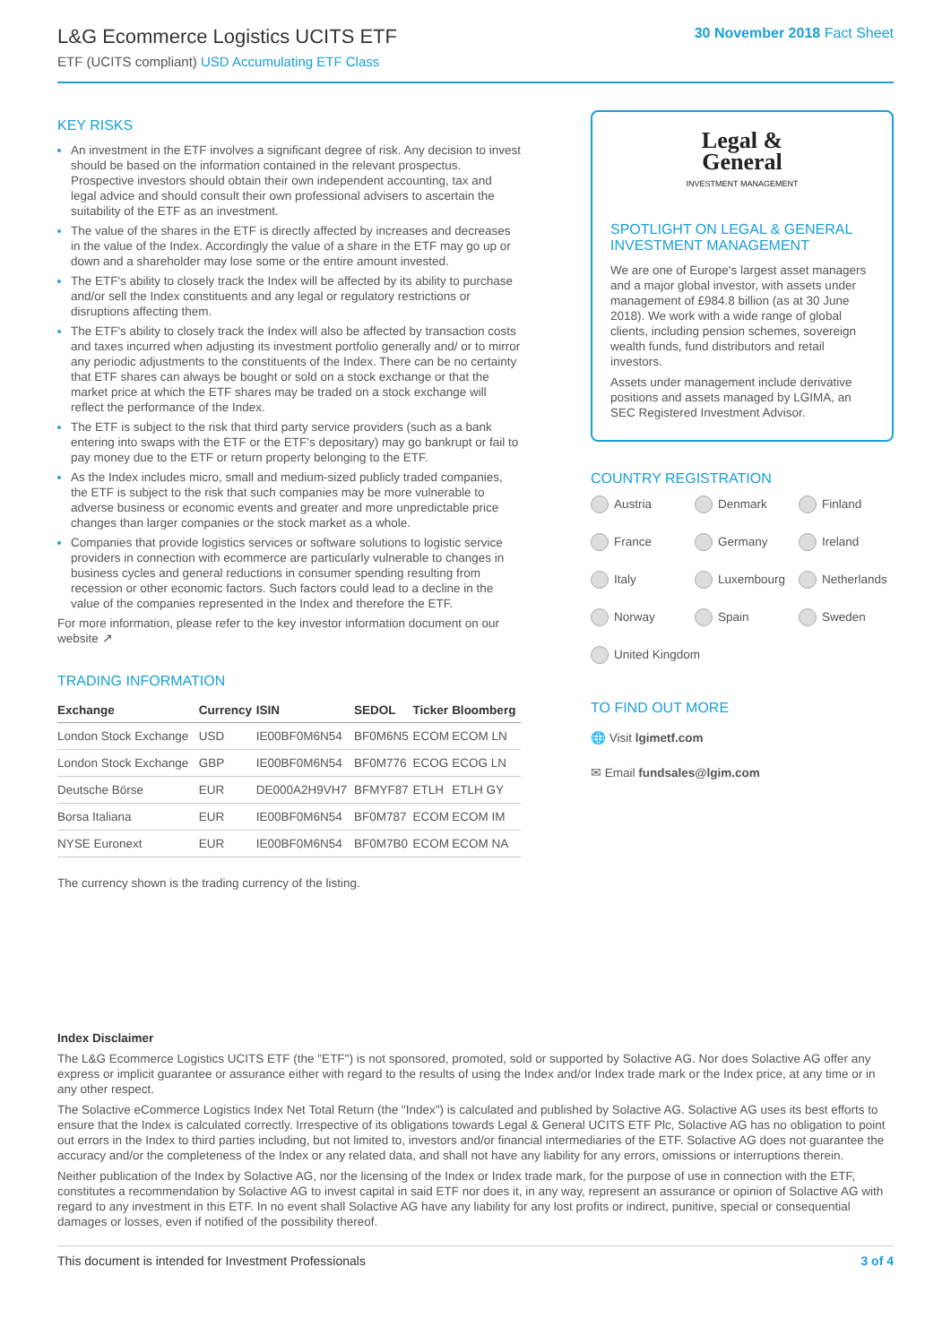L&G Ecommerce Logistics UCITS ETF
ETF (UCITS compliant) USD Accumulating ETF Class
30 November 2018 Fact Sheet
KEY RISKS
An investment in the ETF involves a significant degree of risk. Any decision to invest should be based on the information contained in the relevant prospectus. Prospective investors should obtain their own independent accounting, tax and legal advice and should consult their own professional advisers to ascertain the suitability of the ETF as an investment.
The value of the shares in the ETF is directly affected by increases and decreases in the value of the Index. Accordingly the value of a share in the ETF may go up or down and a shareholder may lose some or the entire amount invested.
The ETF's ability to closely track the Index will be affected by its ability to purchase and/or sell the Index constituents and any legal or regulatory restrictions or disruptions affecting them.
The ETF's ability to closely track the Index will also be affected by transaction costs and taxes incurred when adjusting its investment portfolio generally and/ or to mirror any periodic adjustments to the constituents of the Index. There can be no certainty that ETF shares can always be bought or sold on a stock exchange or that the market price at which the ETF shares may be traded on a stock exchange will reflect the performance of the Index.
The ETF is subject to the risk that third party service providers (such as a bank entering into swaps with the ETF or the ETF's depositary) may go bankrupt or fail to pay money due to the ETF or return property belonging to the ETF.
As the Index includes micro, small and medium-sized publicly traded companies, the ETF is subject to the risk that such companies may be more vulnerable to adverse business or economic events and greater and more unpredictable price changes than larger companies or the stock market as a whole.
Companies that provide logistics services or software solutions to logistic service providers in connection with ecommerce are particularly vulnerable to changes in business cycles and general reductions in consumer spending resulting from recession or other economic factors. Such factors could lead to a decline in the value of the companies represented in the Index and therefore the ETF.
For more information, please refer to the key investor information document on our website ↗
TRADING INFORMATION
| Exchange | Currency | ISIN | SEDOL | Ticker | Bloomberg |
| --- | --- | --- | --- | --- | --- |
| London Stock Exchange | USD | IE00BF0M6N54 | BF0M6N5 | ECOM | ECOM LN |
| London Stock Exchange | GBP | IE00BF0M6N54 | BF0M776 | ECOG | ECOG LN |
| Deutsche Börse | EUR | DE000A2H9VH7 | BFMYF87 | ETLH | ETLH GY |
| Borsa Italiana | EUR | IE00BF0M6N54 | BF0M787 | ECOM | ECOM IM |
| NYSE Euronext | EUR | IE00BF0M6N54 | BF0M7B0 | ECOM | ECOM NA |
The currency shown is the trading currency of the listing.
Legal &
General
INVESTMENT MANAGEMENT
SPOTLIGHT ON LEGAL & GENERAL INVESTMENT MANAGEMENT
We are one of Europe's largest asset managers and a major global investor, with assets under management of £984.8 billion (as at 30 June 2018). We work with a wide range of global clients, including pension schemes, sovereign wealth funds, fund distributors and retail investors.
Assets under management include derivative positions and assets managed by LGIMA, an SEC Registered Investment Advisor.
COUNTRY REGISTRATION
Austria
Denmark
Finland
France
Germany
Ireland
Italy
Luxembourg
Netherlands
Norway
Spain
Sweden
United Kingdom
TO FIND OUT MORE
🌐 Visit lgimetf.com
✉ Email fundsales@lgim.com
Index Disclaimer
The L&G Ecommerce Logistics UCITS ETF (the "ETF") is not sponsored, promoted, sold or supported by Solactive AG. Nor does Solactive AG offer any express or implicit guarantee or assurance either with regard to the results of using the Index and/or Index trade mark or the Index price, at any time or in any other respect.
The Solactive eCommerce Logistics Index Net Total Return (the "Index") is calculated and published by Solactive AG. Solactive AG uses its best efforts to ensure that the Index is calculated correctly. Irrespective of its obligations towards Legal & General UCITS ETF Plc, Solactive AG has no obligation to point out errors in the Index to third parties including, but not limited to, investors and/or financial intermediaries of the ETF. Solactive AG does not guarantee the accuracy and/or the completeness of the Index or any related data, and shall not have any liability for any errors, omissions or interruptions therein.
Neither publication of the Index by Solactive AG, nor the licensing of the Index or Index trade mark, for the purpose of use in connection with the ETF, constitutes a recommendation by Solactive AG to invest capital in said ETF nor does it, in any way, represent an assurance or opinion of Solactive AG with regard to any investment in this ETF. In no event shall Solactive AG have any liability for any lost profits or indirect, punitive, special or consequential damages or losses, even if notified of the possibility thereof.
This document is intended for Investment Professionals 3 of 4